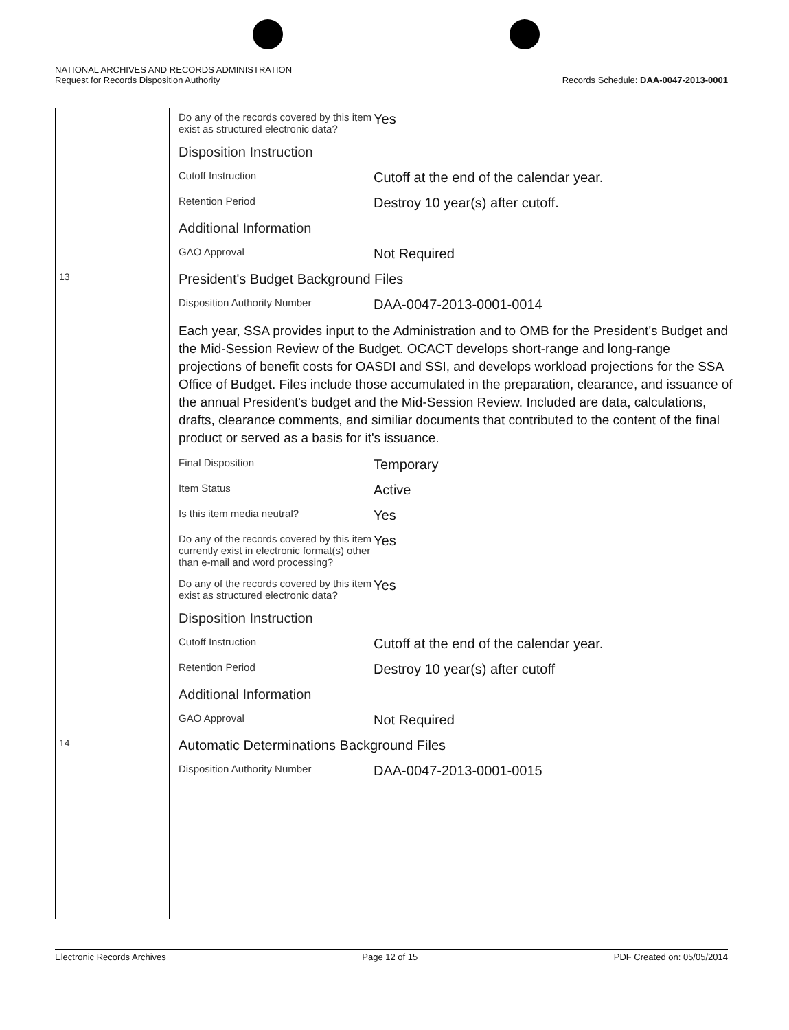NATIONAL ARCHIVES AND RECORDS ADMINISTRATION
Request for Records Disposition Authority Records Schedule: DAA-0047-2013-0001
| | Do any of the records covered by this item exist as structured electronic data? | Yes |
| | Disposition Instruction | |
| | Cutoff Instruction | Cutoff at the end of the calendar year. |
| | Retention Period | Destroy 10 year(s) after cutoff. |
| | Additional Information | |
| | GAO Approval | Not Required |
| 13 | President's Budget Background Files | |
| | Disposition Authority Number | DAA-0047-2013-0001-0014 |
| | Each year, SSA provides input to the Administration and to OMB for the President's Budget and the Mid-Session Review of the Budget. OCACT develops short-range and long-range projections of benefit costs for OASDI and SSI, and develops workload projections for the SSA Office of Budget. Files include those accumulated in the preparation, clearance, and issuance of the annual President's budget and the Mid-Session Review. Included are data, calculations, drafts, clearance comments, and similiar documents that contributed to the content of the final product or served as a basis for it's issuance. | |
| | Final Disposition | Temporary |
| | Item Status | Active |
| | Is this item media neutral? | Yes |
| | Do any of the records covered by this item currently exist in electronic format(s) other than e-mail and word processing? | Yes |
| | Do any of the records covered by this item exist as structured electronic data? | Yes |
| | Disposition Instruction | |
| | Cutoff Instruction | Cutoff at the end of the calendar year. |
| | Retention Period | Destroy 10 year(s) after cutoff |
| | Additional Information | |
| | GAO Approval | Not Required |
| 14 | Automatic Determinations Background Files | |
| | Disposition Authority Number | DAA-0047-2013-0001-0015 |
Electronic Records Archives Page 12 of 15 PDF Created on: 05/05/2014